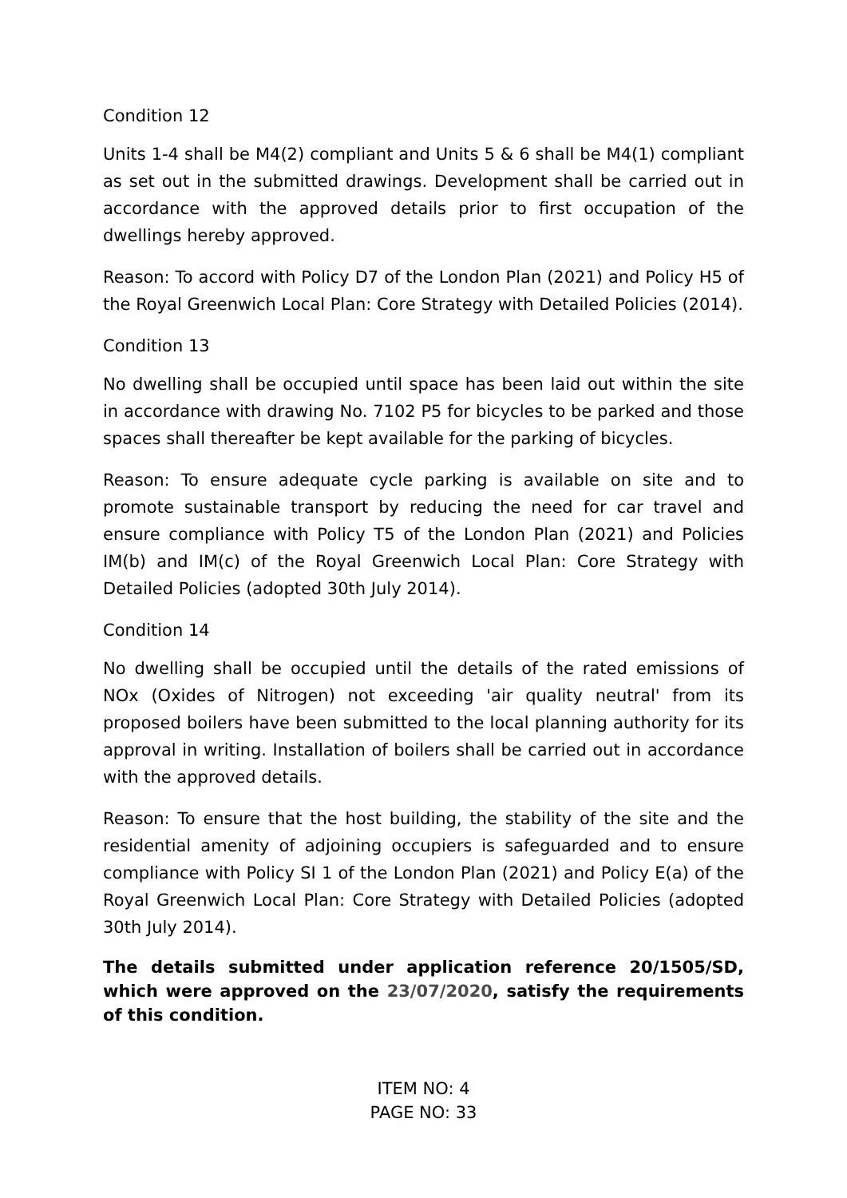Condition 12
Units 1-4 shall be M4(2) compliant and Units 5 & 6 shall be M4(1) compliant as set out in the submitted drawings. Development shall be carried out in accordance with the approved details prior to first occupation of the dwellings hereby approved.
Reason: To accord with Policy D7 of the London Plan (2021) and Policy H5 of the Royal Greenwich Local Plan: Core Strategy with Detailed Policies (2014).
Condition 13
No dwelling shall be occupied until space has been laid out within the site in accordance with drawing No. 7102 P5 for bicycles to be parked and those spaces shall thereafter be kept available for the parking of bicycles.
Reason: To ensure adequate cycle parking is available on site and to promote sustainable transport by reducing the need for car travel and ensure compliance with Policy T5 of the London Plan (2021) and Policies IM(b) and IM(c) of the Royal Greenwich Local Plan: Core Strategy with Detailed Policies (adopted 30th July 2014).
Condition 14
No dwelling shall be occupied until the details of the rated emissions of NOx (Oxides of Nitrogen) not exceeding 'air quality neutral' from its proposed boilers have been submitted to the local planning authority for its approval in writing. Installation of boilers shall be carried out in accordance with the approved details.
Reason: To ensure that the host building, the stability of the site and the residential amenity of adjoining occupiers is safeguarded and to ensure compliance with Policy SI 1 of the London Plan (2021) and Policy E(a) of the Royal Greenwich Local Plan: Core Strategy with Detailed Policies (adopted 30th July 2014).
The details submitted under application reference 20/1505/SD, which were approved on the 23/07/2020, satisfy the requirements of this condition.
ITEM NO: 4
PAGE NO: 33